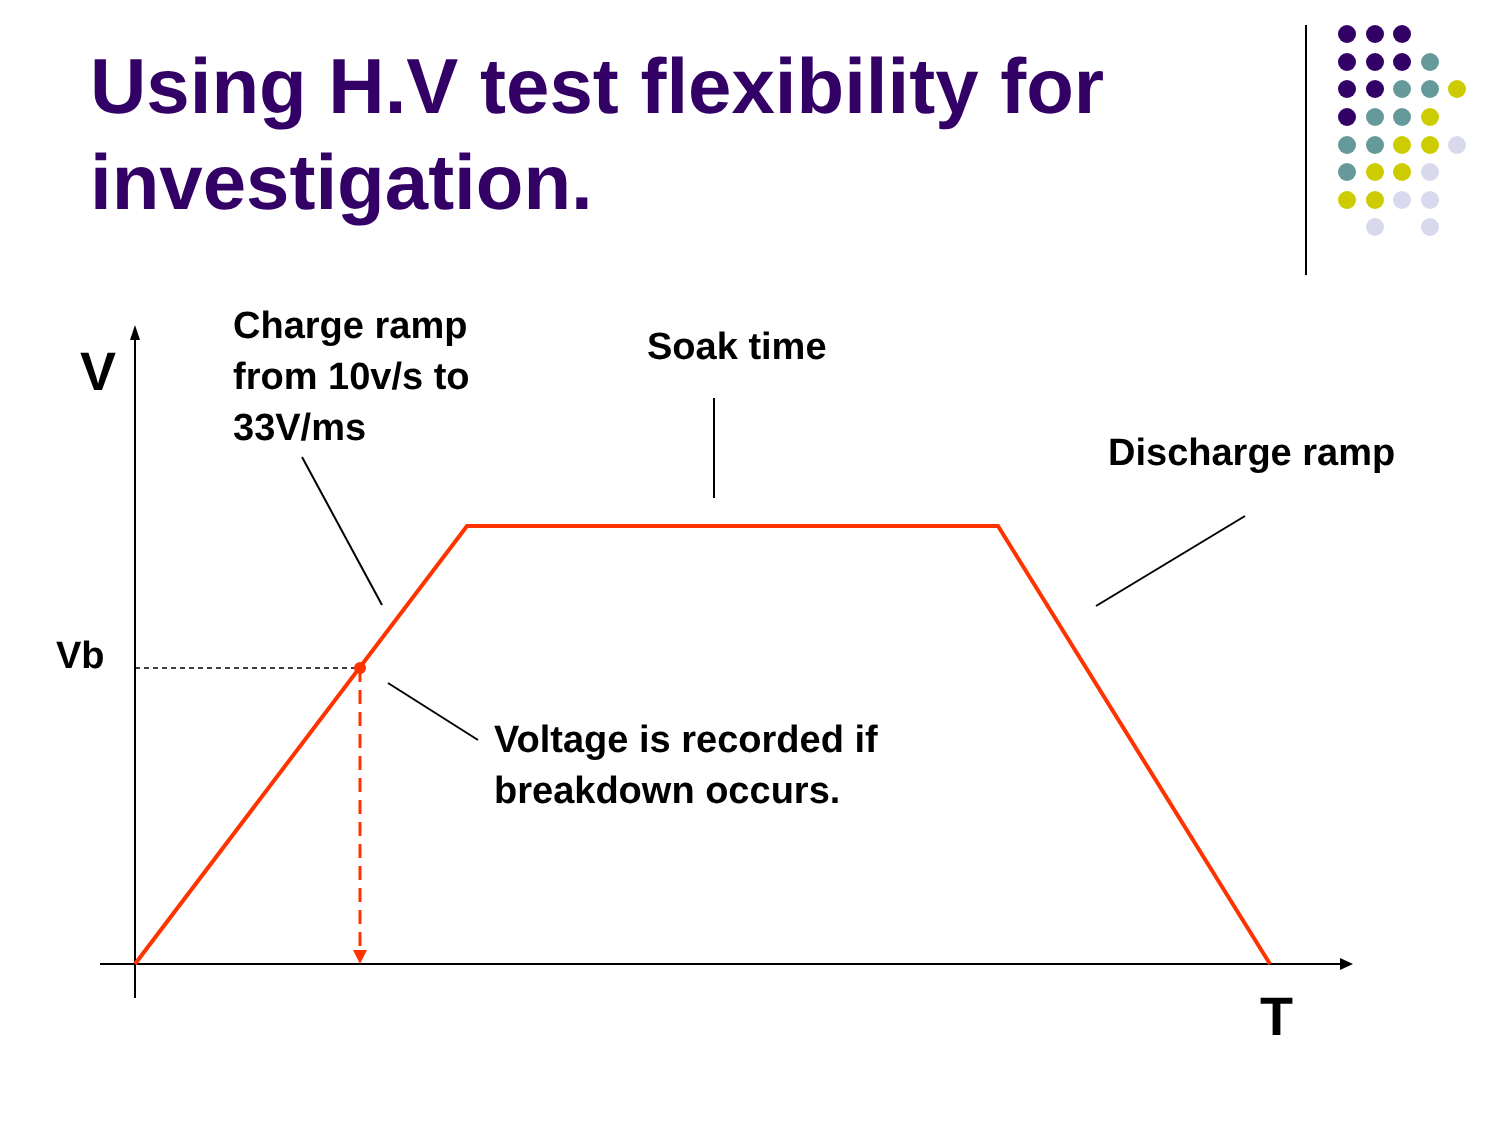Using H.V test flexibility for investigation.
V
Charge ramp
from 10v/s to
33V/ms
Soak time
Discharge ramp
Vb
Voltage is recorded if
breakdown occurs.
T